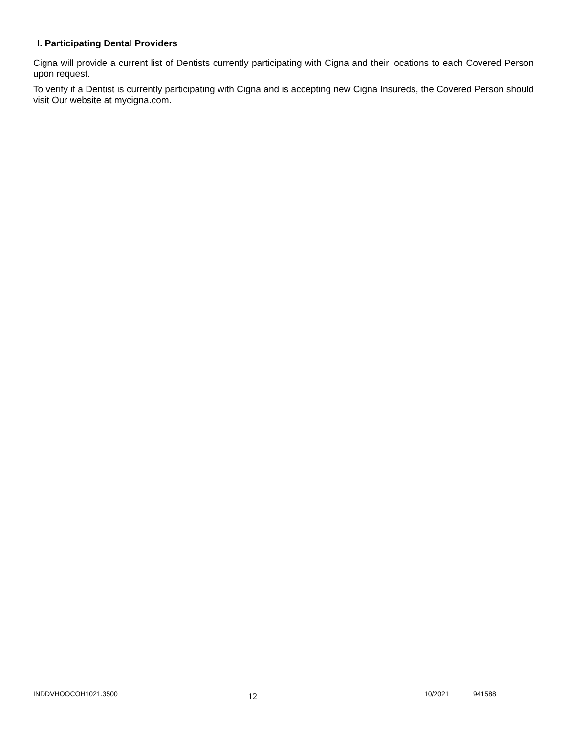I. Participating Dental Providers
Cigna will provide a current list of Dentists currently participating with Cigna and their locations to each Covered Person upon request.
To verify if a Dentist is currently participating with Cigna and is accepting new Cigna Insureds, the Covered Person should visit Our website at mycigna.com.
INDDVHOOCOH1021.3500
12
10/2021 941588